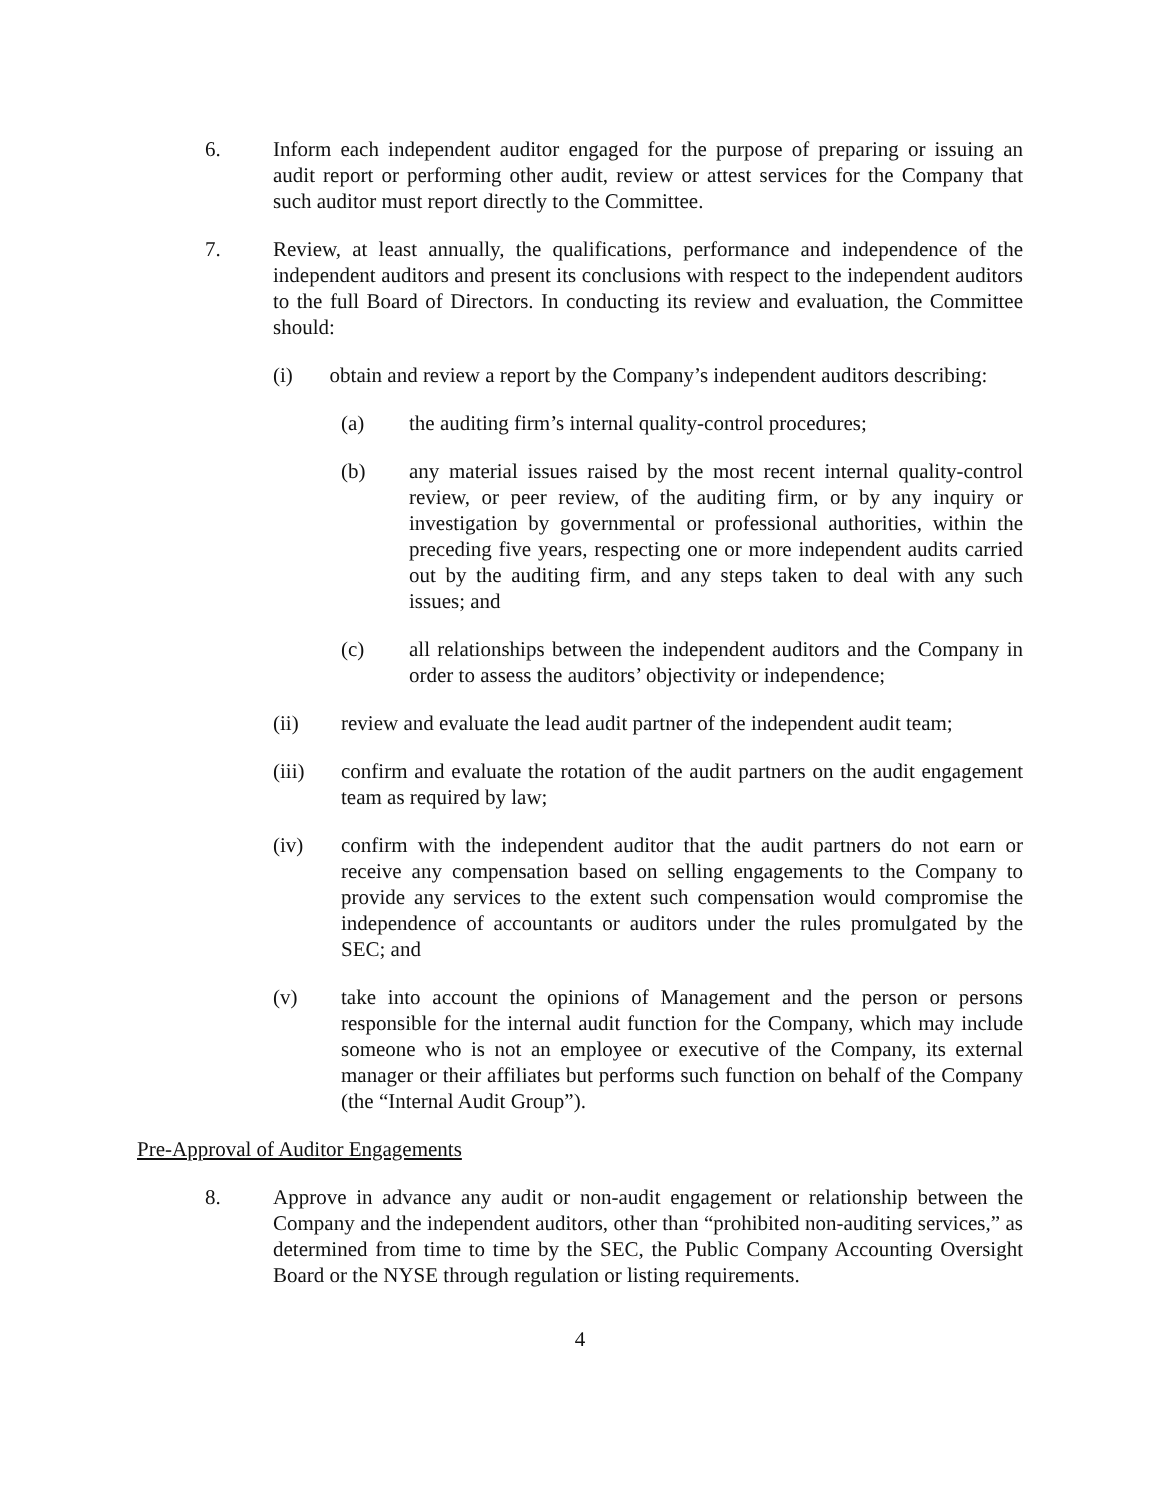6. Inform each independent auditor engaged for the purpose of preparing or issuing an audit report or performing other audit, review or attest services for the Company that such auditor must report directly to the Committee.
7. Review, at least annually, the qualifications, performance and independence of the independent auditors and present its conclusions with respect to the independent auditors to the full Board of Directors. In conducting its review and evaluation, the Committee should:
(i) obtain and review a report by the Company’s independent auditors describing:
(a) the auditing firm’s internal quality-control procedures;
(b) any material issues raised by the most recent internal quality-control review, or peer review, of the auditing firm, or by any inquiry or investigation by governmental or professional authorities, within the preceding five years, respecting one or more independent audits carried out by the auditing firm, and any steps taken to deal with any such issues; and
(c) all relationships between the independent auditors and the Company in order to assess the auditors’ objectivity or independence;
(ii) review and evaluate the lead audit partner of the independent audit team;
(iii) confirm and evaluate the rotation of the audit partners on the audit engagement team as required by law;
(iv) confirm with the independent auditor that the audit partners do not earn or receive any compensation based on selling engagements to the Company to provide any services to the extent such compensation would compromise the independence of accountants or auditors under the rules promulgated by the SEC; and
(v) take into account the opinions of Management and the person or persons responsible for the internal audit function for the Company, which may include someone who is not an employee or executive of the Company, its external manager or their affiliates but performs such function on behalf of the Company (the “Internal Audit Group”).
Pre-Approval of Auditor Engagements
8. Approve in advance any audit or non-audit engagement or relationship between the Company and the independent auditors, other than “prohibited non-auditing services,” as determined from time to time by the SEC, the Public Company Accounting Oversight Board or the NYSE through regulation or listing requirements.
4